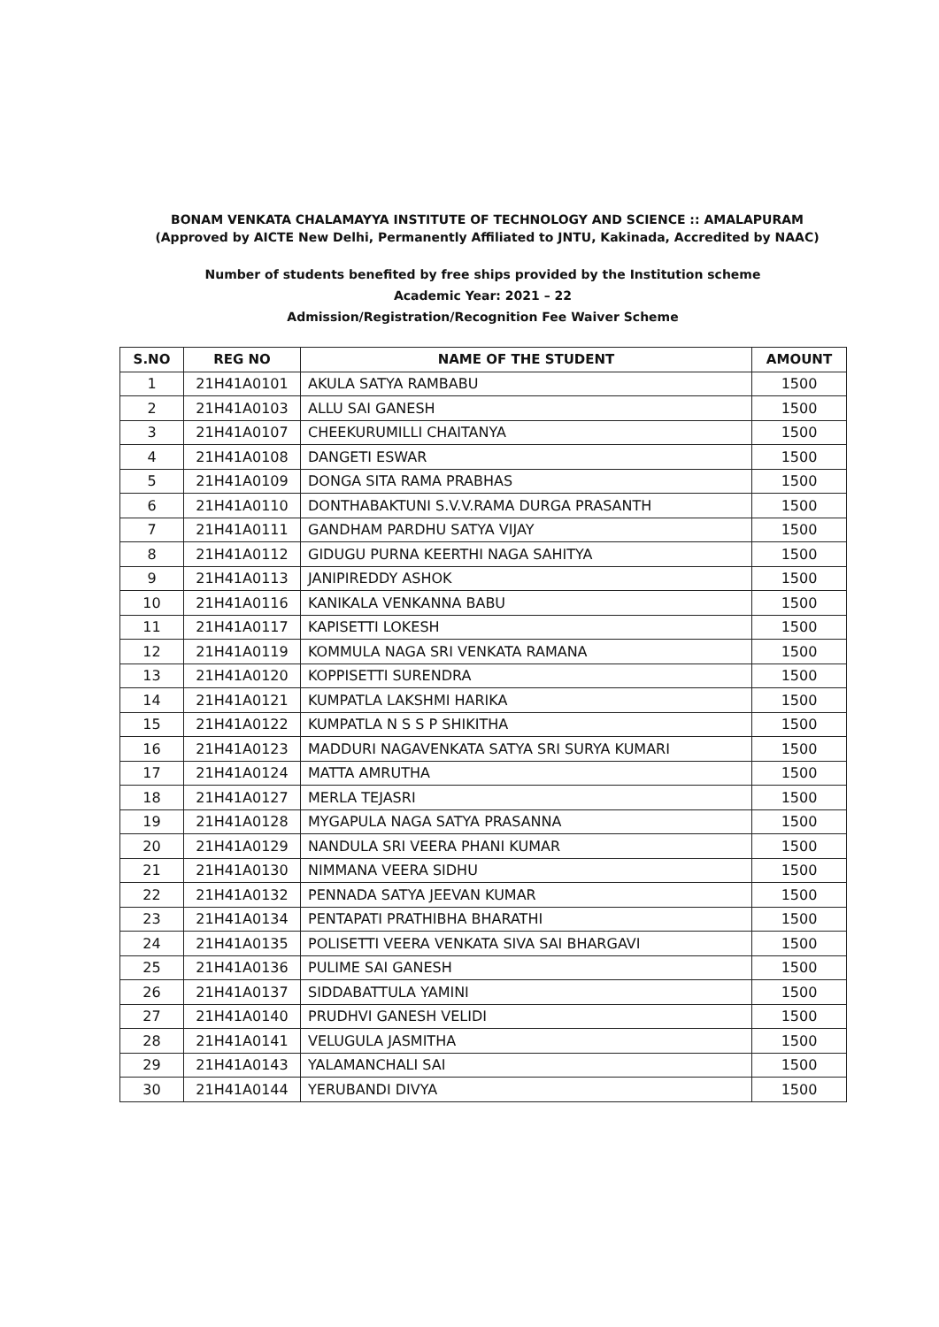BONAM VENKATA CHALAMAYYA INSTITUTE OF TECHNOLOGY AND SCIENCE :: AMALAPURAM
(Approved by AICTE New Delhi, Permanently Affiliated to JNTU, Kakinada, Accredited by NAAC)
Number of students benefited by free ships provided by the Institution scheme
Academic Year: 2021 – 22
Admission/Registration/Recognition Fee Waiver Scheme
| S.NO | REG NO | NAME OF THE STUDENT | AMOUNT |
| --- | --- | --- | --- |
| 1 | 21H41A0101 | AKULA SATYA RAMBABU | 1500 |
| 2 | 21H41A0103 | ALLU SAI GANESH | 1500 |
| 3 | 21H41A0107 | CHEEKURUMILLI CHAITANYA | 1500 |
| 4 | 21H41A0108 | DANGETI ESWAR | 1500 |
| 5 | 21H41A0109 | DONGA SITA RAMA PRABHAS | 1500 |
| 6 | 21H41A0110 | DONTHABAKTUNI S.V.V.RAMA DURGA PRASANTH | 1500 |
| 7 | 21H41A0111 | GANDHAM PARDHU SATYA VIJAY | 1500 |
| 8 | 21H41A0112 | GIDUGU PURNA KEERTHI NAGA SAHITYA | 1500 |
| 9 | 21H41A0113 | JANIPIREDDY ASHOK | 1500 |
| 10 | 21H41A0116 | KANIKALA VENKANNA BABU | 1500 |
| 11 | 21H41A0117 | KAPISETTI LOKESH | 1500 |
| 12 | 21H41A0119 | KOMMULA NAGA SRI VENKATA RAMANA | 1500 |
| 13 | 21H41A0120 | KOPPISETTI SURENDRA | 1500 |
| 14 | 21H41A0121 | KUMPATLA LAKSHMI HARIKA | 1500 |
| 15 | 21H41A0122 | KUMPATLA N S S P SHIKITHA | 1500 |
| 16 | 21H41A0123 | MADDURI NAGAVENKATA SATYA SRI SURYA KUMARI | 1500 |
| 17 | 21H41A0124 | MATTA AMRUTHA | 1500 |
| 18 | 21H41A0127 | MERLA TEJASRI | 1500 |
| 19 | 21H41A0128 | MYGAPULA NAGA SATYA PRASANNA | 1500 |
| 20 | 21H41A0129 | NANDULA SRI VEERA PHANI KUMAR | 1500 |
| 21 | 21H41A0130 | NIMMANA VEERA SIDHU | 1500 |
| 22 | 21H41A0132 | PENNADA SATYA JEEVAN KUMAR | 1500 |
| 23 | 21H41A0134 | PENTAPATI PRATHIBHA BHARATHI | 1500 |
| 24 | 21H41A0135 | POLISETTI VEERA VENKATA SIVA SAI BHARGAVI | 1500 |
| 25 | 21H41A0136 | PULIME SAI GANESH | 1500 |
| 26 | 21H41A0137 | SIDDABATTULA YAMINI | 1500 |
| 27 | 21H41A0140 | PRUDHVI GANESH VELIDI | 1500 |
| 28 | 21H41A0141 | VELUGULA JASMITHA | 1500 |
| 29 | 21H41A0143 | YALAMANCHALI SAI | 1500 |
| 30 | 21H41A0144 | YERUBANDI DIVYA | 1500 |